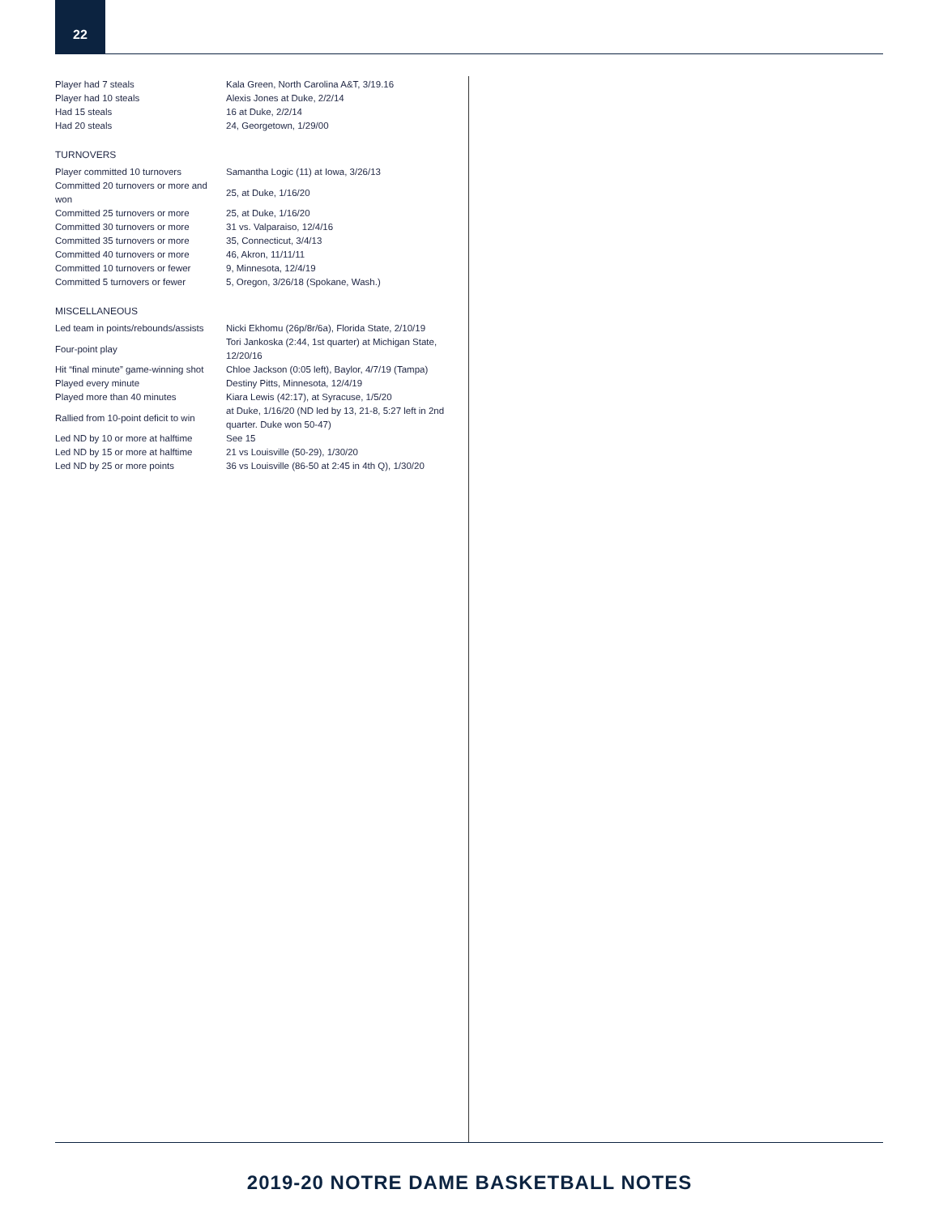22
| Player had 7 steals | Kala Green, North Carolina A&T, 3/19.16 |
| Player had 10 steals | Alexis Jones at Duke, 2/2/14 |
| Had 15 steals | 16 at Duke, 2/2/14 |
| Had 20 steals | 24, Georgetown, 1/29/00 |
TURNOVERS
| Player committed 10 turnovers | Samantha Logic (11) at Iowa, 3/26/13 |
| Committed 20 turnovers or more and won | 25, at Duke, 1/16/20 |
| Committed 25 turnovers or more | 25, at Duke, 1/16/20 |
| Committed 30 turnovers or more | 31 vs. Valparaiso, 12/4/16 |
| Committed 35 turnovers or more | 35, Connecticut, 3/4/13 |
| Committed 40 turnovers or more | 46, Akron, 11/11/11 |
| Committed 10 turnovers or fewer | 9, Minnesota, 12/4/19 |
| Committed 5 turnovers or fewer | 5, Oregon, 3/26/18 (Spokane, Wash.) |
MISCELLANEOUS
| Led team in points/rebounds/assists | Nicki Ekhomu (26p/8r/6a), Florida State, 2/10/19 |
| Four-point play | Tori Jankoska (2:44, 1st quarter) at Michigan State, 12/20/16 |
| Hit “final minute” game-winning shot | Chloe Jackson (0:05 left), Baylor, 4/7/19 (Tampa) |
| Played every minute | Destiny Pitts, Minnesota, 12/4/19 |
| Played more than 40 minutes | Kiara Lewis (42:17), at Syracuse, 1/5/20 |
| Rallied from 10-point deficit to win | at Duke, 1/16/20 (ND led by 13, 21-8, 5:27 left in 2nd quarter. Duke won 50-47) |
| Led ND by 10 or more at halftime | See 15 |
| Led ND by 15 or more at halftime | 21 vs Louisville (50-29), 1/30/20 |
| Led ND by 25 or more points | 36 vs Louisville (86-50 at 2:45 in 4th Q), 1/30/20 |
2019-20 NOTRE DAME BASKETBALL NOTES